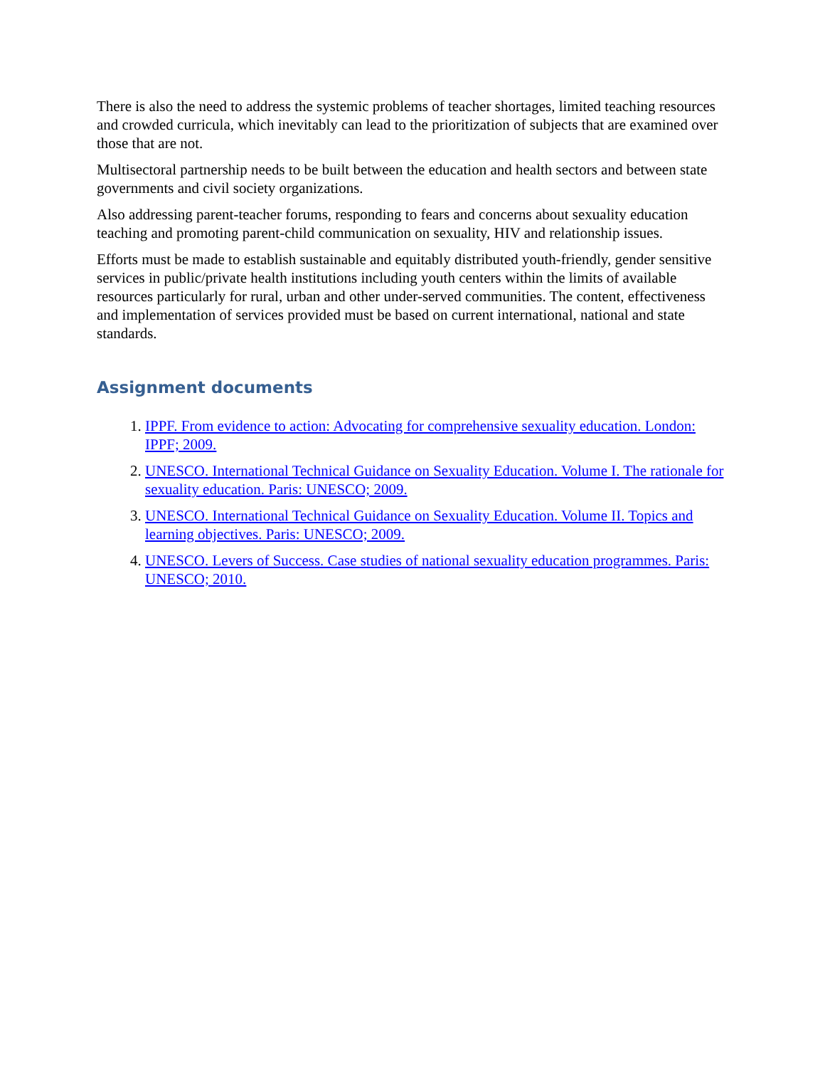There is also the need to address the systemic problems of teacher shortages, limited teaching resources and crowded curricula, which inevitably can lead to the prioritization of subjects that are examined over those that are not.
Multisectoral partnership needs to be built between the education and health sectors and between state governments and civil society organizations.
Also addressing parent-teacher forums, responding to fears and concerns about sexuality education teaching and promoting parent-child communication on sexuality, HIV and relationship issues.
Efforts must be made to establish sustainable and equitably distributed youth-friendly, gender sensitive services in public/private health institutions including youth centers within the limits of available resources particularly for rural, urban and other under-served communities. The content, effectiveness and implementation of services provided must be based on current international, national and state standards.
Assignment documents
1. IPPF. From evidence to action: Advocating for comprehensive sexuality education. London: IPPF; 2009.
2. UNESCO. International Technical Guidance on Sexuality Education. Volume I. The rationale for sexuality education. Paris: UNESCO; 2009.
3. UNESCO. International Technical Guidance on Sexuality Education. Volume II. Topics and learning objectives. Paris: UNESCO; 2009.
4. UNESCO. Levers of Success. Case studies of national sexuality education programmes. Paris: UNESCO; 2010.